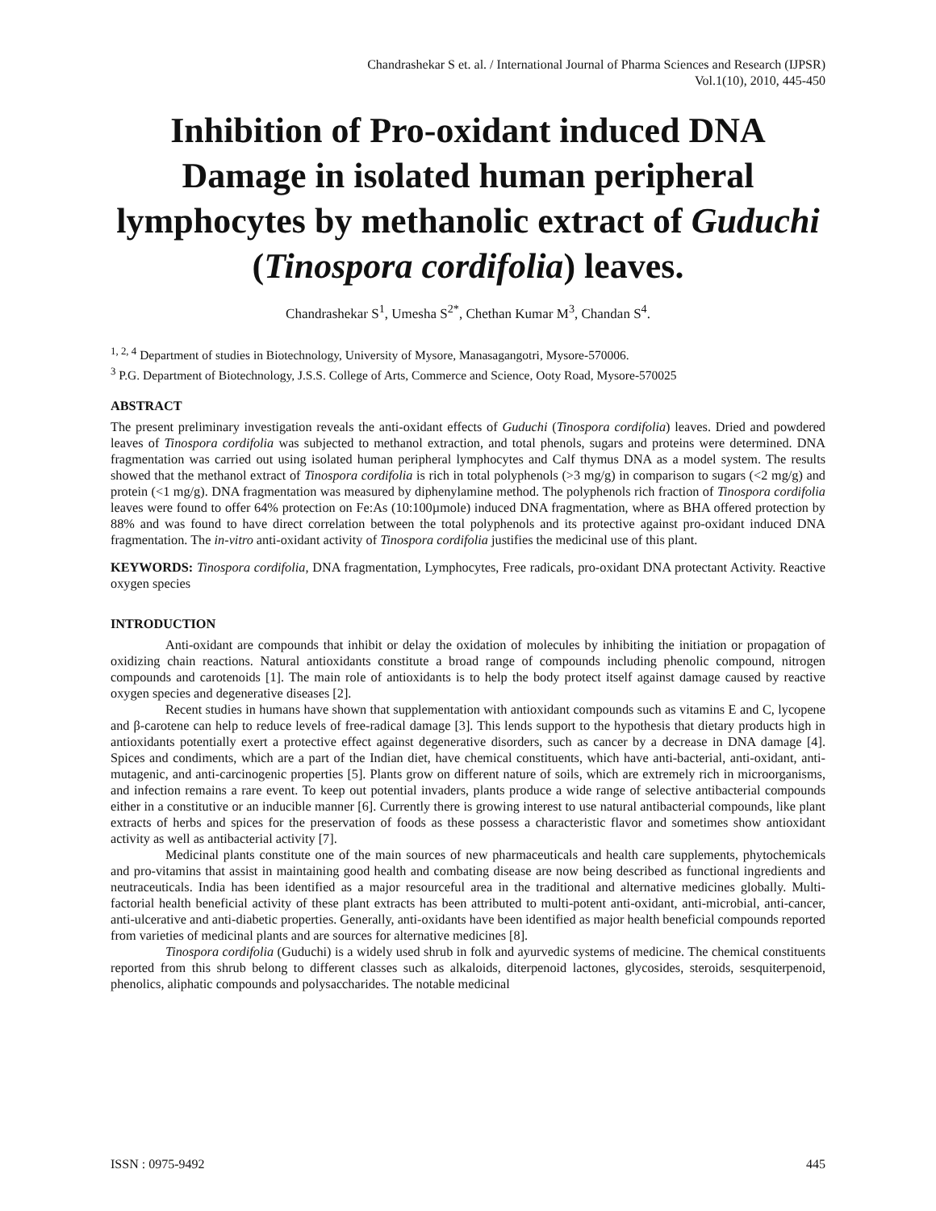Chandrashekar S et. al. / International Journal of Pharma Sciences and Research (IJPSR)
Vol.1(10), 2010, 445-450
Inhibition of Pro-oxidant induced DNA Damage in isolated human peripheral lymphocytes by methanolic extract of Guduchi (Tinospora cordifolia) leaves.
Chandrashekar S<sup>1</sup>, Umesha S<sup>2*</sup>, Chethan Kumar M<sup>3</sup>, Chandan S<sup>4</sup>.
<sup>1, 2, 4</sup> Department of studies in Biotechnology, University of Mysore, Manasagangotri, Mysore-570006.
<sup>3</sup> P.G. Department of Biotechnology, J.S.S. College of Arts, Commerce and Science, Ooty Road, Mysore-570025
ABSTRACT
The present preliminary investigation reveals the anti-oxidant effects of Guduchi (Tinospora cordifolia) leaves. Dried and powdered leaves of Tinospora cordifolia was subjected to methanol extraction, and total phenols, sugars and proteins were determined. DNA fragmentation was carried out using isolated human peripheral lymphocytes and Calf thymus DNA as a model system. The results showed that the methanol extract of Tinospora cordifolia is rich in total polyphenols (>3 mg/g) in comparison to sugars (<2 mg/g) and protein (<1 mg/g). DNA fragmentation was measured by diphenylamine method. The polyphenols rich fraction of Tinospora cordifolia leaves were found to offer 64% protection on Fe:As (10:100µmole) induced DNA fragmentation, where as BHA offered protection by 88% and was found to have direct correlation between the total polyphenols and its protective against pro-oxidant induced DNA fragmentation. The in-vitro anti-oxidant activity of Tinospora cordifolia justifies the medicinal use of this plant.
KEYWORDS: Tinospora cordifolia, DNA fragmentation, Lymphocytes, Free radicals, pro-oxidant DNA protectant Activity. Reactive oxygen species
INTRODUCTION
Anti-oxidant are compounds that inhibit or delay the oxidation of molecules by inhibiting the initiation or propagation of oxidizing chain reactions. Natural antioxidants constitute a broad range of compounds including phenolic compound, nitrogen compounds and carotenoids [1]. The main role of antioxidants is to help the body protect itself against damage caused by reactive oxygen species and degenerative diseases [2].
Recent studies in humans have shown that supplementation with antioxidant compounds such as vitamins E and C, lycopene and β-carotene can help to reduce levels of free-radical damage [3]. This lends support to the hypothesis that dietary products high in antioxidants potentially exert a protective effect against degenerative disorders, such as cancer by a decrease in DNA damage [4]. Spices and condiments, which are a part of the Indian diet, have chemical constituents, which have anti-bacterial, anti-oxidant, anti-mutagenic, and anti-carcinogenic properties [5]. Plants grow on different nature of soils, which are extremely rich in microorganisms, and infection remains a rare event. To keep out potential invaders, plants produce a wide range of selective antibacterial compounds either in a constitutive or an inducible manner [6]. Currently there is growing interest to use natural antibacterial compounds, like plant extracts of herbs and spices for the preservation of foods as these possess a characteristic flavor and sometimes show antioxidant activity as well as antibacterial activity [7].
Medicinal plants constitute one of the main sources of new pharmaceuticals and health care supplements, phytochemicals and pro-vitamins that assist in maintaining good health and combating disease are now being described as functional ingredients and neutraceuticals. India has been identified as a major resourceful area in the traditional and alternative medicines globally. Multi-factorial health beneficial activity of these plant extracts has been attributed to multi-potent anti-oxidant, anti-microbial, anti-cancer, anti-ulcerative and anti-diabetic properties. Generally, anti-oxidants have been identified as major health beneficial compounds reported from varieties of medicinal plants and are sources for alternative medicines [8].
Tinospora cordifolia (Guduchi) is a widely used shrub in folk and ayurvedic systems of medicine. The chemical constituents reported from this shrub belong to different classes such as alkaloids, diterpenoid lactones, glycosides, steroids, sesquiterpenoid, phenolics, aliphatic compounds and polysaccharides. The notable medicinal
ISSN : 0975-9492 445